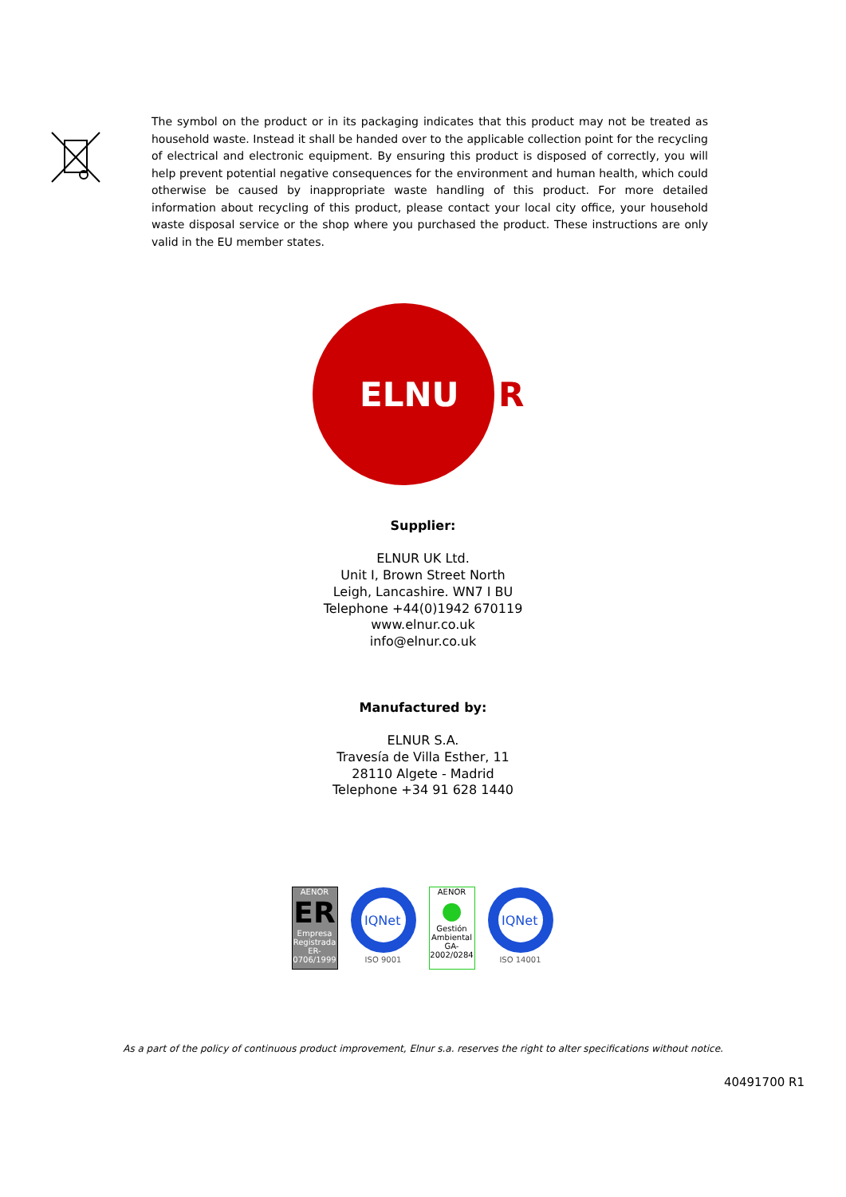The symbol on the product or in its packaging indicates that this product may not be treated as household waste. Instead it shall be handed over to the applicable collection point for the recycling of electrical and electronic equipment. By ensuring this product is disposed of correctly, you will help prevent potential negative consequences for the environment and human health, which could otherwise be caused by inappropriate waste handling of this product. For more detailed information about recycling of this product, please contact your local city office, your household waste disposal service or the shop where you purchased the product. These instructions are only valid in the EU member states.
ELNU
R
Supplier:
ELNUR UK Ltd.
Unit I, Brown Street North
Leigh, Lancashire. WN7 I BU
Telephone +44(0)1942 670119
www.elnur.co.uk
info@elnur.co.uk
Manufactured by:
ELNUR S.A.
Travesía de Villa Esther, 11
28110 Algete - Madrid
Telephone +34 91 628 1440
AENOR
ER
Empresa Registrada
ER-0706/1999
IQNet
ISO 9001
AENOR
●
Gestión Ambiental
GA-2002/0284
IQNet
ISO 14001
As a part of the policy of continuous product improvement, Elnur s.a. reserves the right to alter specifications without notice.
40491700 R1